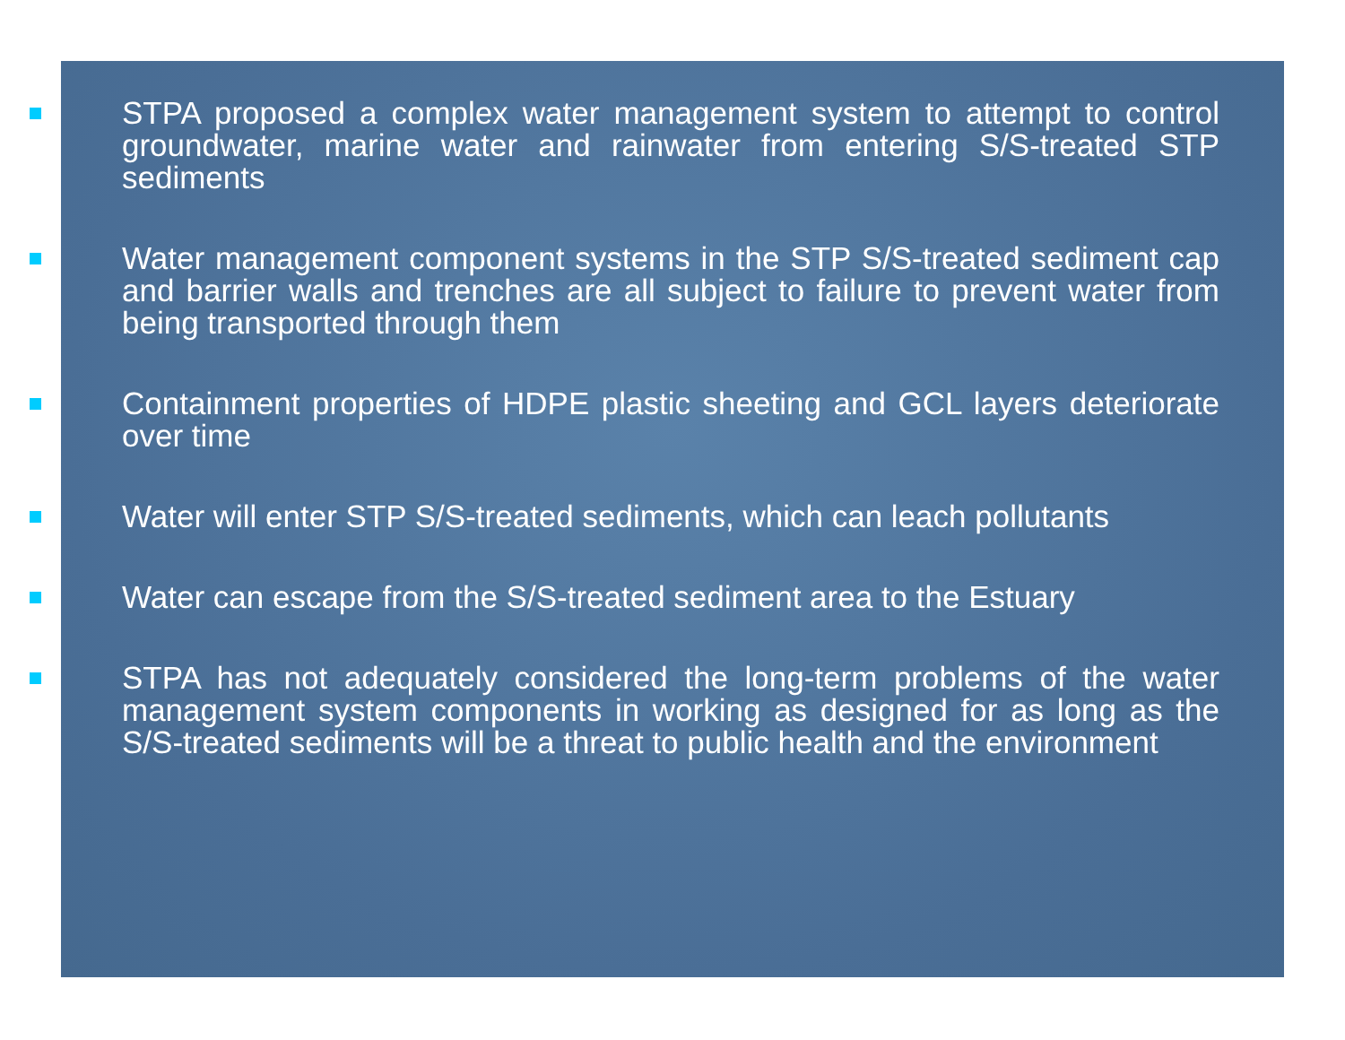STPA proposed a complex water management system to attempt to control groundwater, marine water and rainwater from entering S/S-treated STP sediments
Water management component systems in the STP S/S-treated sediment cap and barrier walls and trenches are all subject to failure to prevent water from being transported through them
Containment properties of HDPE plastic sheeting and GCL layers deteriorate over time
Water will enter STP S/S-treated sediments, which can leach pollutants
Water can escape from the S/S-treated sediment area to the Estuary
STPA has not adequately considered the long-term problems of the water management system components in working as designed for as long as the S/S-treated sediments will be a threat to public health and the environment